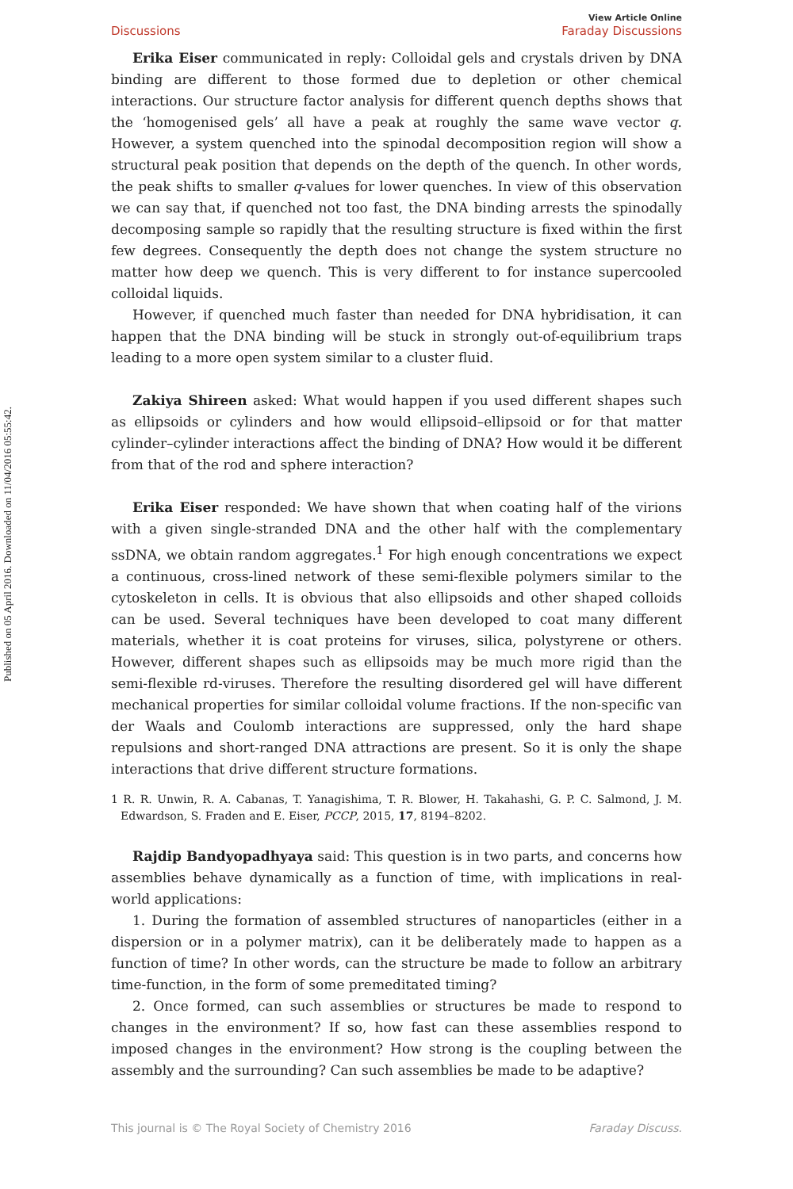Published on 05 April 2016. Downloaded on 11/04/2016 05:55:42.
Discussions View Article Online
Faraday Discussions
Erika Eiser communicated in reply: Colloidal gels and crystals driven by DNA binding are different to those formed due to depletion or other chemical interactions. Our structure factor analysis for different quench depths shows that the ‘homogenised gels’ all have a peak at roughly the same wave vector q. However, a system quenched into the spinodal decomposition region will show a structural peak position that depends on the depth of the quench. In other words, the peak shifts to smaller q-values for lower quenches. In view of this observation we can say that, if quenched not too fast, the DNA binding arrests the spinodally decomposing sample so rapidly that the resulting structure is fixed within the first few degrees. Consequently the depth does not change the system structure no matter how deep we quench. This is very different to for instance supercooled colloidal liquids.
However, if quenched much faster than needed for DNA hybridisation, it can happen that the DNA binding will be stuck in strongly out-of-equilibrium traps leading to a more open system similar to a cluster fluid.
Zakiya Shireen asked: What would happen if you used different shapes such as ellipsoids or cylinders and how would ellipsoid–ellipsoid or for that matter cylinder–cylinder interactions affect the binding of DNA? How would it be different from that of the rod and sphere interaction?
Erika Eiser responded: We have shown that when coating half of the virions with a given single-stranded DNA and the other half with the complementary ssDNA, we obtain random aggregates.<sup>1</sup> For high enough concentrations we expect a continuous, cross-lined network of these semi-flexible polymers similar to the cytoskeleton in cells. It is obvious that also ellipsoids and other shaped colloids can be used. Several techniques have been developed to coat many different materials, whether it is coat proteins for viruses, silica, polystyrene or others. However, different shapes such as ellipsoids may be much more rigid than the semi-flexible rd-viruses. Therefore the resulting disordered gel will have different mechanical properties for similar colloidal volume fractions. If the non-specific van der Waals and Coulomb interactions are suppressed, only the hard shape repulsions and short-ranged DNA attractions are present. So it is only the shape interactions that drive different structure formations.
1 R. R. Unwin, R. A. Cabanas, T. Yanagishima, T. R. Blower, H. Takahashi, G. P. C. Salmond, J. M. Edwardson, S. Fraden and E. Eiser, PCCP, 2015, 17, 8194–8202.
Rajdip Bandyopadhyaya said: This question is in two parts, and concerns how assemblies behave dynamically as a function of time, with implications in real-world applications:
1. During the formation of assembled structures of nanoparticles (either in a dispersion or in a polymer matrix), can it be deliberately made to happen as a function of time? In other words, can the structure be made to follow an arbitrary time-function, in the form of some premeditated timing?
2. Once formed, can such assemblies or structures be made to respond to changes in the environment? If so, how fast can these assemblies respond to imposed changes in the environment? How strong is the coupling between the assembly and the surrounding? Can such assemblies be made to be adaptive?
This journal is © The Royal Society of Chemistry 2016 Faraday Discuss.